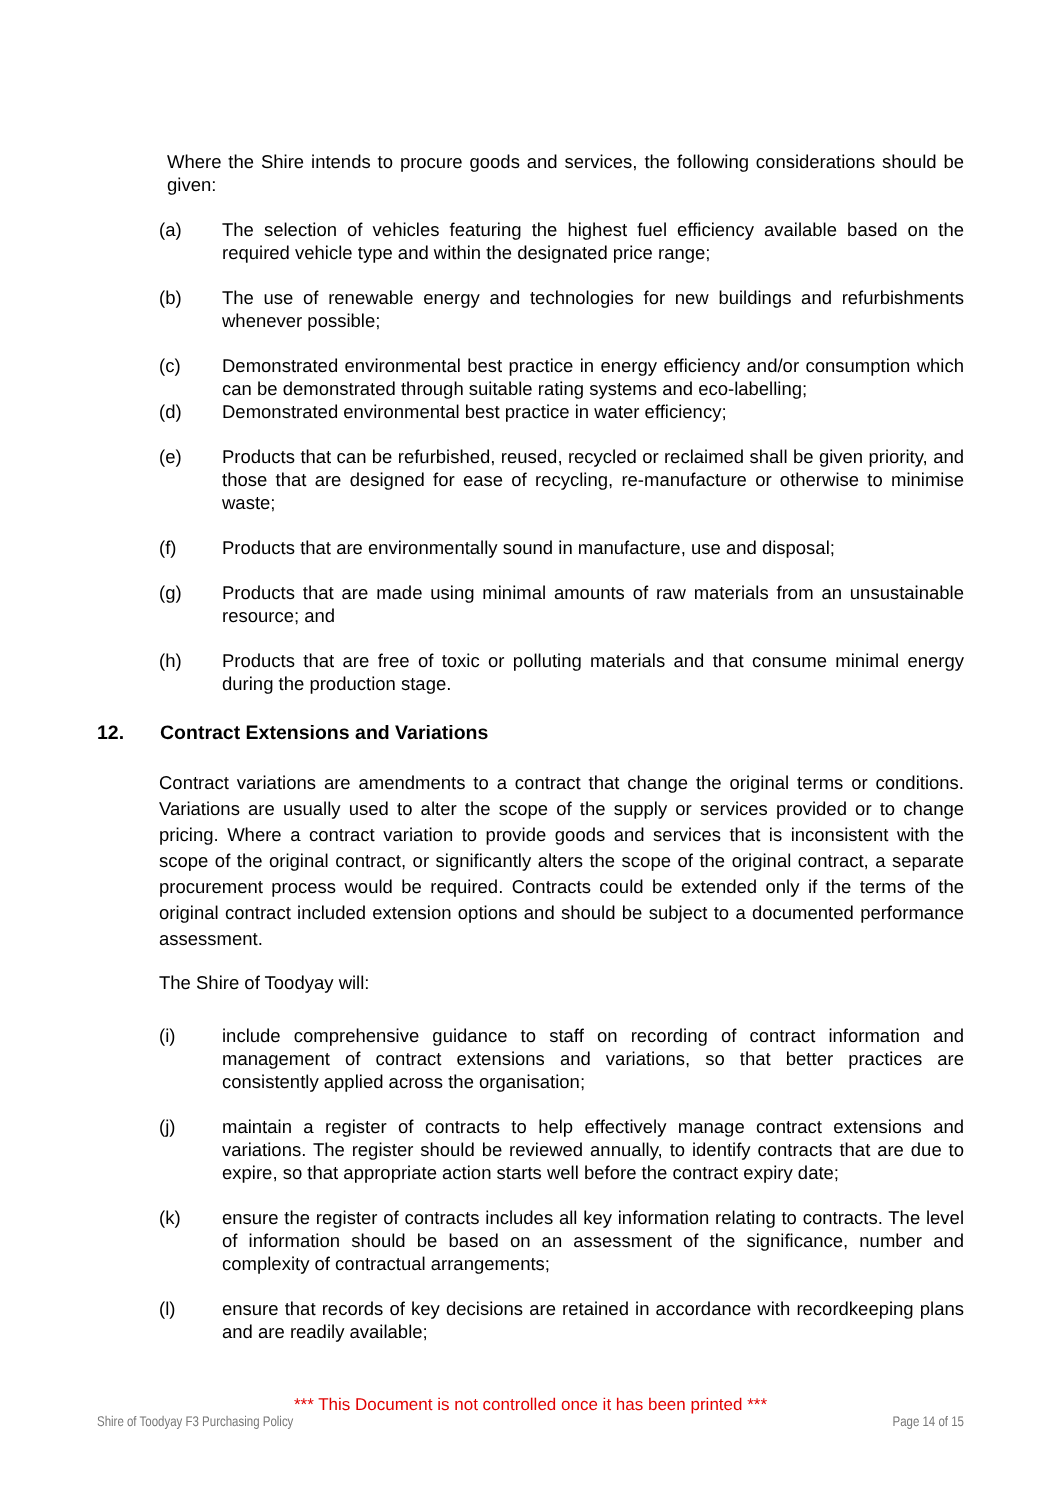Where the Shire intends to procure goods and services, the following considerations should be given:
(a) The selection of vehicles featuring the highest fuel efficiency available based on the required vehicle type and within the designated price range;
(b) The use of renewable energy and technologies for new buildings and refurbishments whenever possible;
(c) Demonstrated environmental best practice in energy efficiency and/or consumption which can be demonstrated through suitable rating systems and eco-labelling;
(d) Demonstrated environmental best practice in water efficiency;
(e) Products that can be refurbished, reused, recycled or reclaimed shall be given priority, and those that are designed for ease of recycling, re-manufacture or otherwise to minimise waste;
(f) Products that are environmentally sound in manufacture, use and disposal;
(g) Products that are made using minimal amounts of raw materials from an unsustainable resource; and
(h) Products that are free of toxic or polluting materials and that consume minimal energy during the production stage.
12. Contract Extensions and Variations
Contract variations are amendments to a contract that change the original terms or conditions. Variations are usually used to alter the scope of the supply or services provided or to change pricing. Where a contract variation to provide goods and services that is inconsistent with the scope of the original contract, or significantly alters the scope of the original contract, a separate procurement process would be required. Contracts could be extended only if the terms of the original contract included extension options and should be subject to a documented performance assessment.
The Shire of Toodyay will:
(i) include comprehensive guidance to staff on recording of contract information and management of contract extensions and variations, so that better practices are consistently applied across the organisation;
(j) maintain a register of contracts to help effectively manage contract extensions and variations. The register should be reviewed annually, to identify contracts that are due to expire, so that appropriate action starts well before the contract expiry date;
(k) ensure the register of contracts includes all key information relating to contracts. The level of information should be based on an assessment of the significance, number and complexity of contractual arrangements;
(l) ensure that records of key decisions are retained in accordance with recordkeeping plans and are readily available;
*** This Document is not controlled once it has been printed ***
Shire of Toodyay F3 Purchasing Policy Page 14 of 15